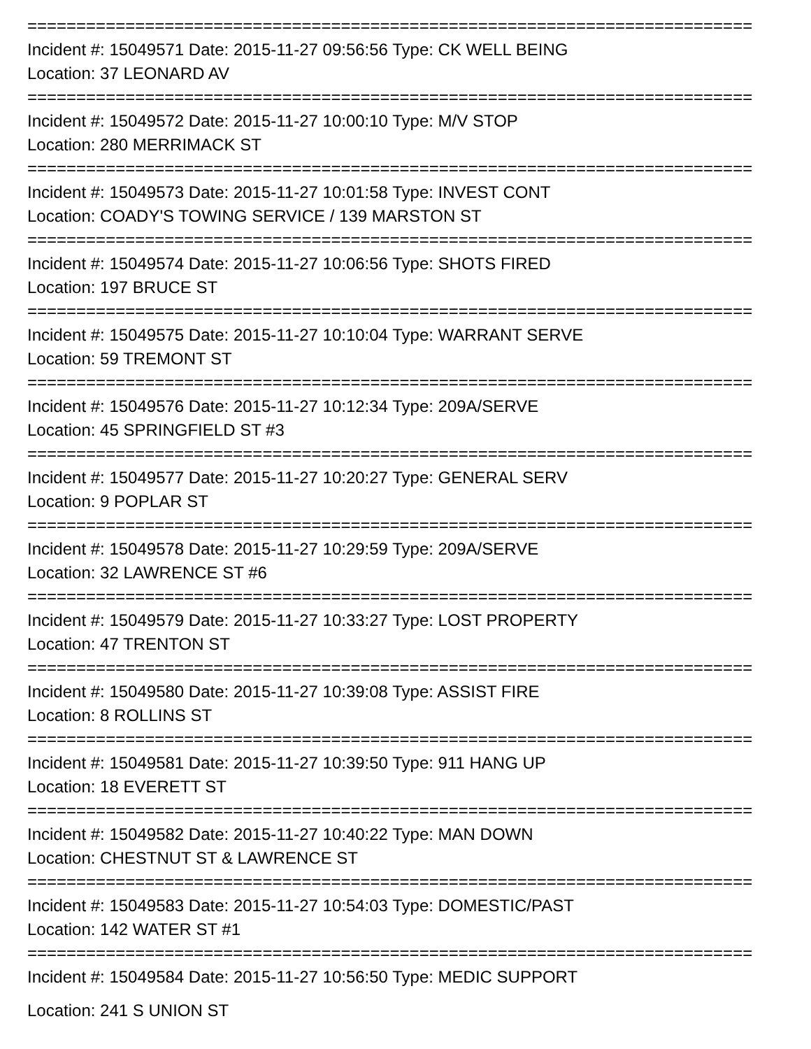==========================================================================
Incident #: 15049571 Date: 2015-11-27 09:56:56 Type: CK WELL BEING
Location: 37 LEONARD AV
==========================================================================
Incident #: 15049572 Date: 2015-11-27 10:00:10 Type: M/V STOP
Location: 280 MERRIMACK ST
==========================================================================
Incident #: 15049573 Date: 2015-11-27 10:01:58 Type: INVEST CONT
Location: COADY'S TOWING SERVICE / 139 MARSTON ST
==========================================================================
Incident #: 15049574 Date: 2015-11-27 10:06:56 Type: SHOTS FIRED
Location: 197 BRUCE ST
==========================================================================
Incident #: 15049575 Date: 2015-11-27 10:10:04 Type: WARRANT SERVE
Location: 59 TREMONT ST
==========================================================================
Incident #: 15049576 Date: 2015-11-27 10:12:34 Type: 209A/SERVE
Location: 45 SPRINGFIELD ST #3
==========================================================================
Incident #: 15049577 Date: 2015-11-27 10:20:27 Type: GENERAL SERV
Location: 9 POPLAR ST
==========================================================================
Incident #: 15049578 Date: 2015-11-27 10:29:59 Type: 209A/SERVE
Location: 32 LAWRENCE ST #6
==========================================================================
Incident #: 15049579 Date: 2015-11-27 10:33:27 Type: LOST PROPERTY
Location: 47 TRENTON ST
==========================================================================
Incident #: 15049580 Date: 2015-11-27 10:39:08 Type: ASSIST FIRE
Location: 8 ROLLINS ST
==========================================================================
Incident #: 15049581 Date: 2015-11-27 10:39:50 Type: 911 HANG UP
Location: 18 EVERETT ST
==========================================================================
Incident #: 15049582 Date: 2015-11-27 10:40:22 Type: MAN DOWN
Location: CHESTNUT ST & LAWRENCE ST
==========================================================================
Incident #: 15049583 Date: 2015-11-27 10:54:03 Type: DOMESTIC/PAST
Location: 142 WATER ST #1
==========================================================================
Incident #: 15049584 Date: 2015-11-27 10:56:50 Type: MEDIC SUPPORT
Location: 241 S UNION ST